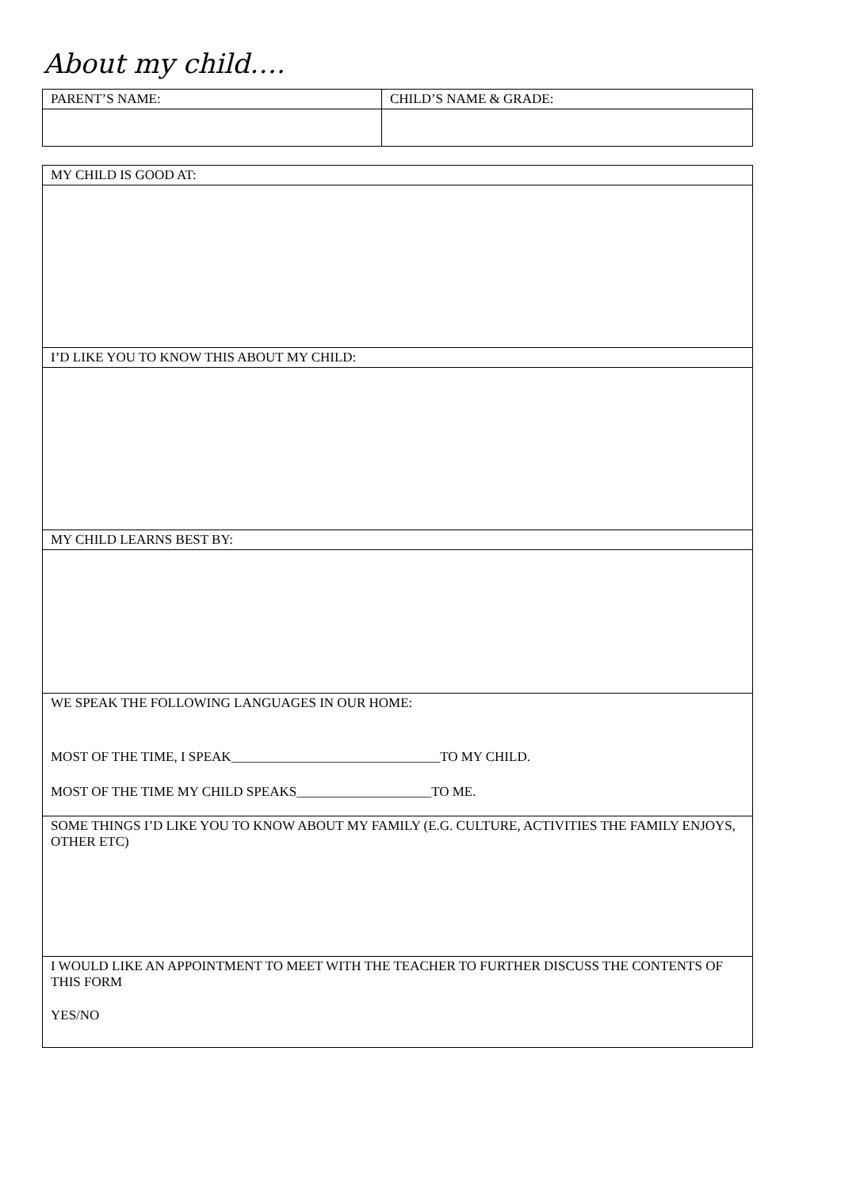About my child….
| PARENT’S NAME: | CHILD’S NAME & GRADE: |
| MY CHILD IS GOOD AT: |
| I’D LIKE YOU TO KNOW THIS ABOUT MY CHILD: |
| MY CHILD LEARNS BEST BY: |
| WE SPEAK THE FOLLOWING LANGUAGES IN OUR HOME: MOST OF THE TIME, I SPEAK_______________________________TO MY CHILD. MOST OF THE TIME MY CHILD SPEAKS____________________TO ME. |
| SOME THINGS I’D LIKE YOU TO KNOW ABOUT MY FAMILY (E.G. CULTURE, ACTIVITIES THE FAMILY ENJOYS, OTHER ETC) |
| I WOULD LIKE AN APPOINTMENT TO MEET WITH THE TEACHER TO FURTHER DISCUSS THE CONTENTS OF THIS FORM YES/NO |